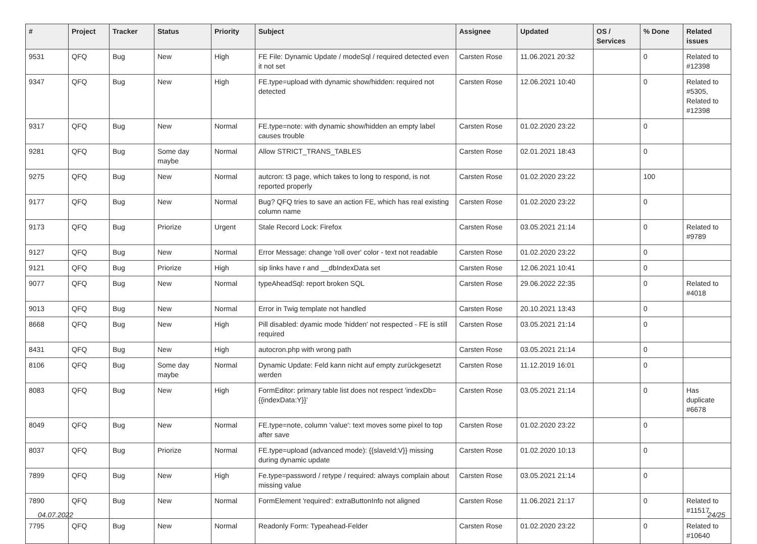| # | Project | Tracker | Status | Priority | Subject | Assignee | Updated | OS / Services | % Done | Related issues |
| --- | --- | --- | --- | --- | --- | --- | --- | --- | --- | --- |
| 9531 | QFQ | Bug | New | High | FE File: Dynamic Update / modeSql / required detected even it not set | Carsten Rose | 11.06.2021 20:32 | | 0 | Related to #12398 |
| 9347 | QFQ | Bug | New | High | FE.type=upload with dynamic show/hidden: required not detected | Carsten Rose | 12.06.2021 10:40 | | 0 | Related to #5305, Related to #12398 |
| 9317 | QFQ | Bug | New | Normal | FE.type=note: with dynamic show/hidden an empty label causes trouble | Carsten Rose | 01.02.2020 23:22 | | 0 | |
| 9281 | QFQ | Bug | Some day maybe | Normal | Allow STRICT_TRANS_TABLES | Carsten Rose | 02.01.2021 18:43 | | 0 | |
| 9275 | QFQ | Bug | New | Normal | autcron: t3 page, which takes to long to respond, is not reported properly | Carsten Rose | 01.02.2020 23:22 | | 100 | |
| 9177 | QFQ | Bug | New | Normal | Bug? QFQ tries to save an action FE, which has real existing column name | Carsten Rose | 01.02.2020 23:22 | | 0 | |
| 9173 | QFQ | Bug | Priorize | Urgent | Stale Record Lock: Firefox | Carsten Rose | 03.05.2021 21:14 | | 0 | Related to #9789 |
| 9127 | QFQ | Bug | New | Normal | Error Message: change 'roll over' color - text not readable | Carsten Rose | 01.02.2020 23:22 | | 0 | |
| 9121 | QFQ | Bug | Priorize | High | sip links have r and __dbIndexData set | Carsten Rose | 12.06.2021 10:41 | | 0 | |
| 9077 | QFQ | Bug | New | Normal | typeAheadSql: report broken SQL | Carsten Rose | 29.06.2022 22:35 | | 0 | Related to #4018 |
| 9013 | QFQ | Bug | New | Normal | Error in Twig template not handled | Carsten Rose | 20.10.2021 13:43 | | 0 | |
| 8668 | QFQ | Bug | New | High | Pill disabled: dyamic mode 'hidden' not respected - FE is still required | Carsten Rose | 03.05.2021 21:14 | | 0 | |
| 8431 | QFQ | Bug | New | High | autocron.php with wrong path | Carsten Rose | 03.05.2021 21:14 | | 0 | |
| 8106 | QFQ | Bug | Some day maybe | Normal | Dynamic Update: Feld kann nicht auf empty zurückgesetzt werden | Carsten Rose | 11.12.2019 16:01 | | 0 | |
| 8083 | QFQ | Bug | New | High | FormEditor: primary table list does not respect 'indexDb={{indexData:Y}}' | Carsten Rose | 03.05.2021 21:14 | | 0 | Has duplicate #6678 |
| 8049 | QFQ | Bug | New | Normal | FE.type=note, column 'value': text moves some pixel to top after save | Carsten Rose | 01.02.2020 23:22 | | 0 | |
| 8037 | QFQ | Bug | Priorize | Normal | FE.type=upload (advanced mode): {{slaveId:V}} missing during dynamic update | Carsten Rose | 01.02.2020 10:13 | | 0 | |
| 7899 | QFQ | Bug | New | High | Fe.type=password / retype / required: always complain about missing value | Carsten Rose | 03.05.2021 21:14 | | 0 | |
| 7890 | QFQ | Bug | New | Normal | FormElement 'required': extraButtonInfo not aligned | Carsten Rose | 11.06.2021 21:17 | | 0 | Related to #11517 |
| 7795 | QFQ | Bug | New | Normal | Readonly Form: Typeahead-Felder | Carsten Rose | 01.02.2020 23:22 | | 0 | Related to #10640 |
04.07.2022 24/25